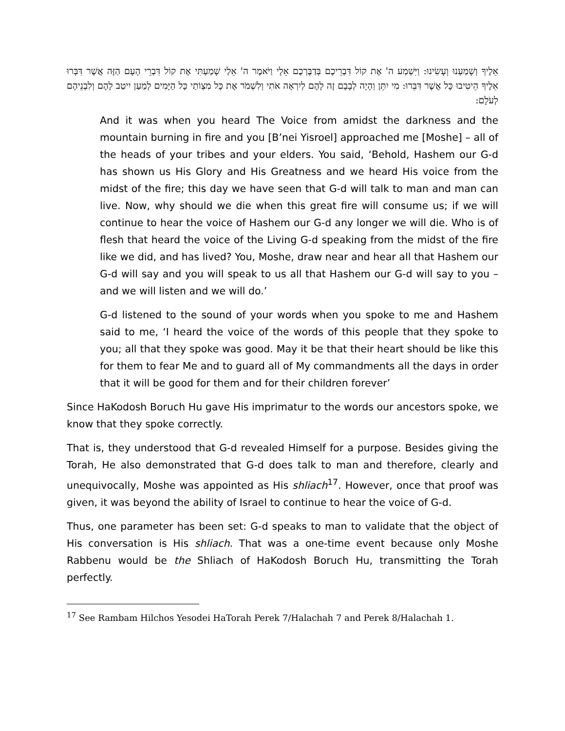אֵלֶיךָ וְשָׁמַעְנוּ וְעָשִׂינוּ: וַיִּשְׁמַע ה' אֶת קוֹל דִּבְרֵיכֶם בְּדַבֶּרְכֶם אֵלָי וַיֹּאמֶר ה' אֵלַי שָׁמַעְתִּי אֶת קוֹל דִּבְרֵי הָעָם הַזֶּה אֲשֶׁר דִּבְּרוּ אֵלֶיךָ הֵיטִיבוּ כָּל אֲשֶׁר דִּבֵּרוּ: מִי יִתֵּן וְהָיָה לְבָבָם זֶה לָהֶם לְיִרְאָה אֹתִי וְלִשְׁמֹר אֶת כָּל מִצְוֹתַי כָּל הַיָּמִים לְמַעַן יִיטַב לָהֶם וְלִבְנֵיהֶם לְעֹלָם:
And it was when you heard The Voice from amidst the darkness and the mountain burning in fire and you [B’nei Yisroel] approached me [Moshe] – all of the heads of your tribes and your elders. You said, ‘Behold, Hashem our G-d has shown us His Glory and His Greatness and we heard His voice from the midst of the fire; this day we have seen that G-d will talk to man and man can live. Now, why should we die when this great fire will consume us; if we will continue to hear the voice of Hashem our G-d any longer we will die. Who is of flesh that heard the voice of the Living G-d speaking from the midst of the fire like we did, and has lived? You, Moshe, draw near and hear all that Hashem our G-d will say and you will speak to us all that Hashem our G-d will say to you – and we will listen and we will do.’
G-d listened to the sound of your words when you spoke to me and Hashem said to me, ‘I heard the voice of the words of this people that they spoke to you; all that they spoke was good. May it be that their heart should be like this for them to fear Me and to guard all of My commandments all the days in order that it will be good for them and for their children forever’
Since HaKodosh Boruch Hu gave His imprimatur to the words our ancestors spoke, we know that they spoke correctly.
That is, they understood that G-d revealed Himself for a purpose. Besides giving the Torah, He also demonstrated that G-d does talk to man and therefore, clearly and unequivocally, Moshe was appointed as His shliach<sup>17</sup>. However, once that proof was given, it was beyond the ability of Israel to continue to hear the voice of G-d.
Thus, one parameter has been set: G-d speaks to man to validate that the object of His conversation is His shliach. That was a one-time event because only Moshe Rabbenu would be the Shliach of HaKodosh Boruch Hu, transmitting the Torah perfectly.
<sup>17</sup> See Rambam Hilchos Yesodei HaTorah Perek 7/Halachah 7 and Perek 8/Halachah 1.